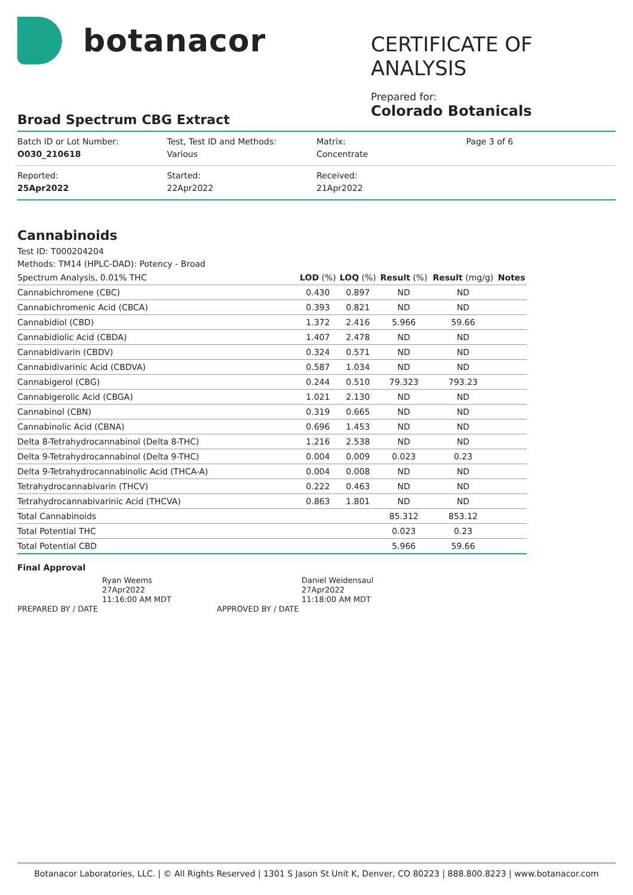botanacor
CERTIFICATE OF ANALYSIS
Prepared for:
Colorado Botanicals
Broad Spectrum CBG Extract
| Batch ID or Lot Number: O030_210618 | Test, Test ID and Methods: Various | Matrix: Concentrate | Page 3 of 6 |
| Reported: 25Apr2022 | Started: 22Apr2022 | Received: 21Apr2022 | |
Cannabinoids
Test ID: T000204204
Methods: TM14 (HPLC-DAD): Potency - Broad
| Spectrum Analysis, 0.01% THC | LOD (%) | LOQ (%) | Result (%) | Result (mg/g) | Notes |
| --- | --- | --- | --- | --- | --- |
| Cannabichromene (CBC) | 0.430 | 0.897 | ND | ND | |
| Cannabichromenic Acid (CBCA) | 0.393 | 0.821 | ND | ND | |
| Cannabidiol (CBD) | 1.372 | 2.416 | 5.966 | 59.66 | |
| Cannabidiolic Acid (CBDA) | 1.407 | 2.478 | ND | ND | |
| Cannabidivarin (CBDV) | 0.324 | 0.571 | ND | ND | |
| Cannabidivarinic Acid (CBDVA) | 0.587 | 1.034 | ND | ND | |
| Cannabigerol (CBG) | 0.244 | 0.510 | 79.323 | 793.23 | |
| Cannabigerolic Acid (CBGA) | 1.021 | 2.130 | ND | ND | |
| Cannabinol (CBN) | 0.319 | 0.665 | ND | ND | |
| Cannabinolic Acid (CBNA) | 0.696 | 1.453 | ND | ND | |
| Delta 8-Tetrahydrocannabinol (Delta 8-THC) | 1.216 | 2.538 | ND | ND | |
| Delta 9-Tetrahydrocannabinol (Delta 9-THC) | 0.004 | 0.009 | 0.023 | 0.23 | |
| Delta 9-Tetrahydrocannabinolic Acid (THCA-A) | 0.004 | 0.008 | ND | ND | |
| Tetrahydrocannabivarin (THCV) | 0.222 | 0.463 | ND | ND | |
| Tetrahydrocannabivarinic Acid (THCVA) | 0.863 | 1.801 | ND | ND | |
| Total Cannabinoids | | | 85.312 | 853.12 | |
| Total Potential THC | | | 0.023 | 0.23 | |
| Total Potential CBD | | | 5.966 | 59.66 | |
Final Approval
PREPARED BY / DATE Ryan Weems
27Apr2022
11:16:00 AM MDT
APPROVED BY / DATE Daniel Weidensaul
27Apr2022
11:18:00 AM MDT
Botanacor Laboratories, LLC. | © All Rights Reserved | 1301 S Jason St Unit K, Denver, CO 80223 | 888.800.8223 | www.botanacor.com